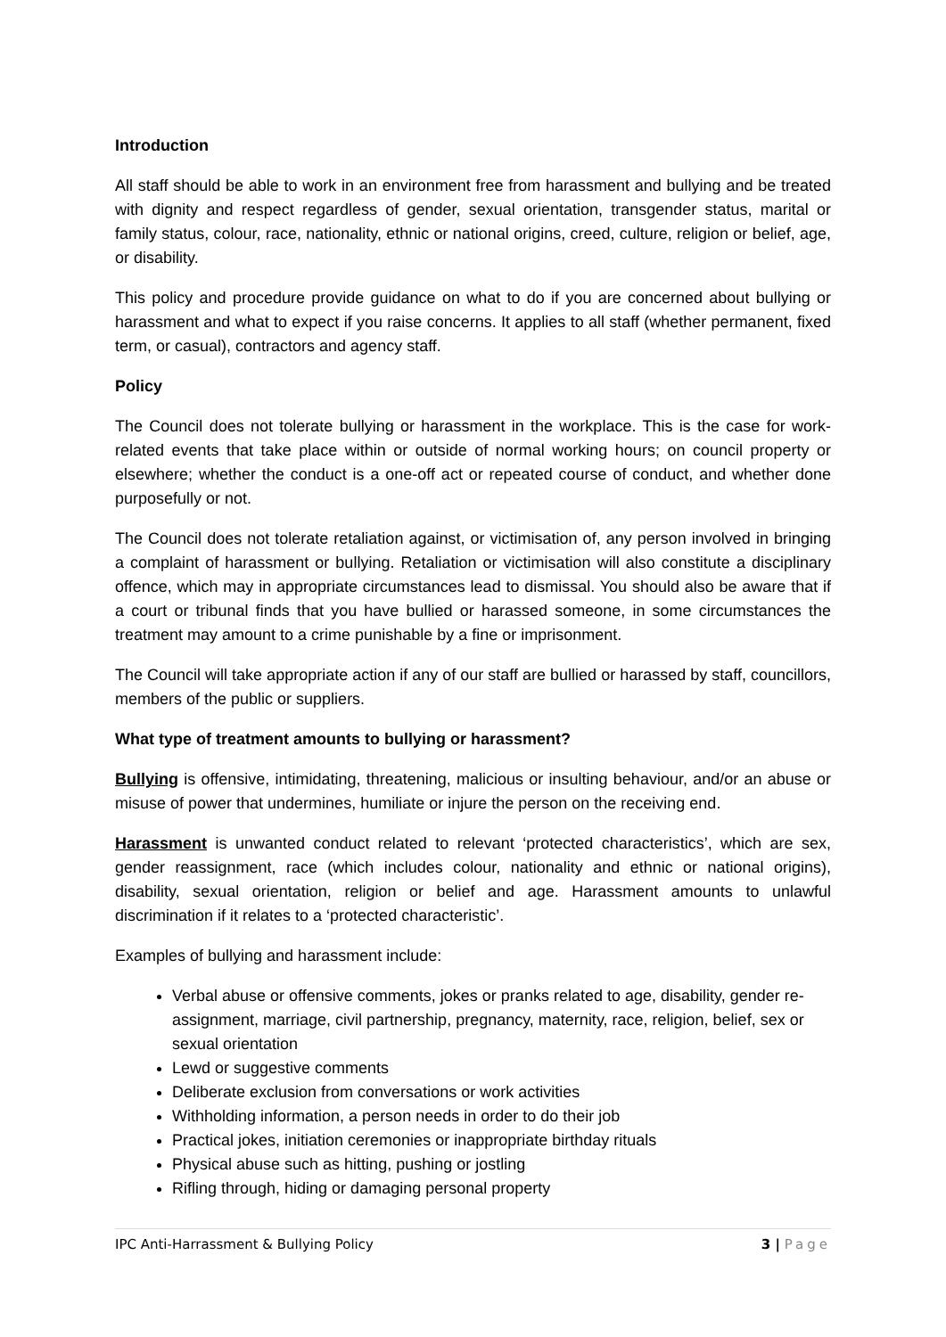Introduction
All staff should be able to work in an environment free from harassment and bullying and be treated with dignity and respect regardless of gender, sexual orientation, transgender status, marital or family status, colour, race, nationality, ethnic or national origins, creed, culture, religion or belief, age, or disability.
This policy and procedure provide guidance on what to do if you are concerned about bullying or harassment and what to expect if you raise concerns. It applies to all staff (whether permanent, fixed term, or casual), contractors and agency staff.
Policy
The Council does not tolerate bullying or harassment in the workplace. This is the case for work-related events that take place within or outside of normal working hours; on council property or elsewhere; whether the conduct is a one-off act or repeated course of conduct, and whether done purposefully or not.
The Council does not tolerate retaliation against, or victimisation of, any person involved in bringing a complaint of harassment or bullying. Retaliation or victimisation will also constitute a disciplinary offence, which may in appropriate circumstances lead to dismissal. You should also be aware that if a court or tribunal finds that you have bullied or harassed someone, in some circumstances the treatment may amount to a crime punishable by a fine or imprisonment.
The Council will take appropriate action if any of our staff are bullied or harassed by staff, councillors, members of the public or suppliers.
What type of treatment amounts to bullying or harassment?
Bullying is offensive, intimidating, threatening, malicious or insulting behaviour, and/or an abuse or misuse of power that undermines, humiliate or injure the person on the receiving end.
Harassment is unwanted conduct related to relevant ‘protected characteristics’, which are sex, gender reassignment, race (which includes colour, nationality and ethnic or national origins), disability, sexual orientation, religion or belief and age. Harassment amounts to unlawful discrimination if it relates to a ‘protected characteristic’.
Examples of bullying and harassment include:
Verbal abuse or offensive comments, jokes or pranks related to age, disability, gender re-assignment, marriage, civil partnership, pregnancy, maternity, race, religion, belief, sex or sexual orientation
Lewd or suggestive comments
Deliberate exclusion from conversations or work activities
Withholding information, a person needs in order to do their job
Practical jokes, initiation ceremonies or inappropriate birthday rituals
Physical abuse such as hitting, pushing or jostling
Rifling through, hiding or damaging personal property
IPC Anti-Harrassment & Bullying Policy 3 | Page